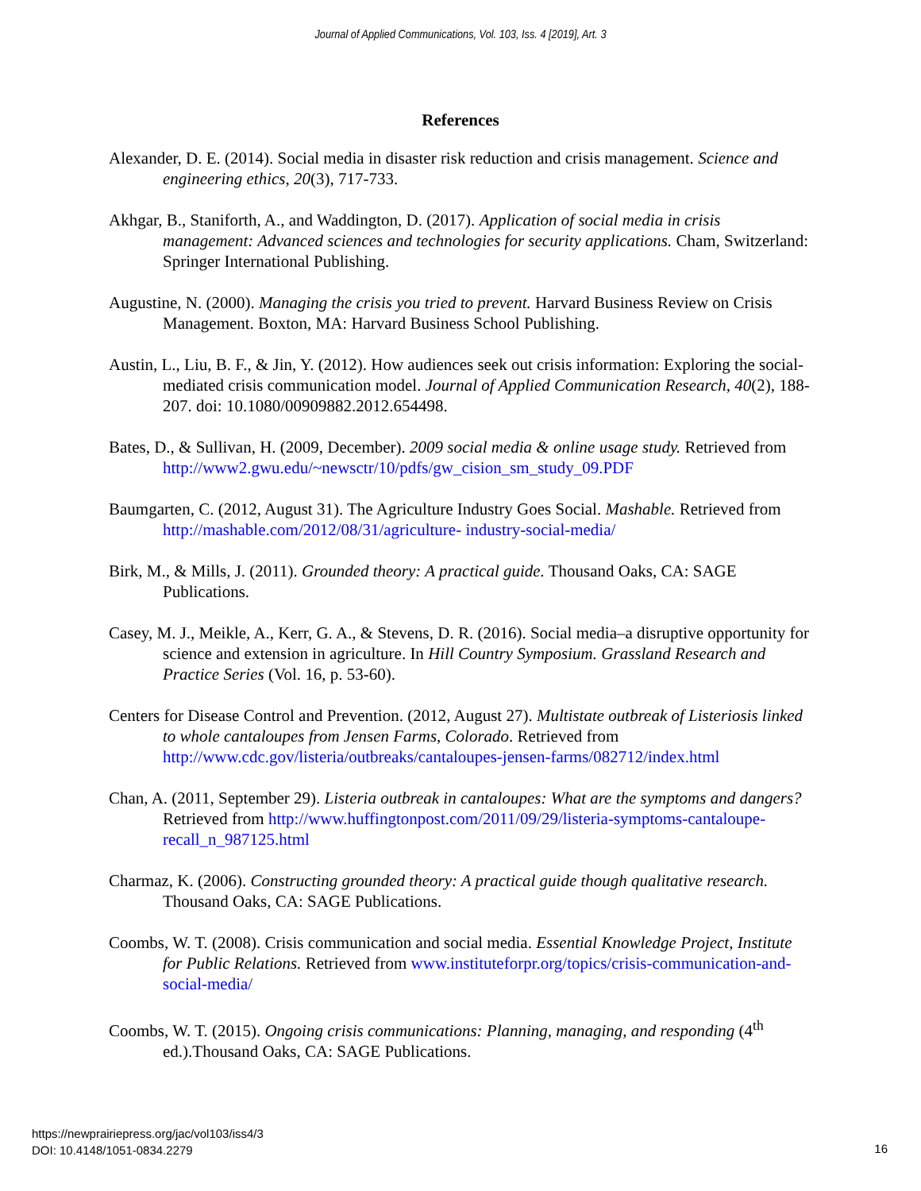Journal of Applied Communications, Vol. 103, Iss. 4 [2019], Art. 3
References
Alexander, D. E. (2014). Social media in disaster risk reduction and crisis management. Science and engineering ethics, 20(3), 717-733.
Akhgar, B., Staniforth, A., and Waddington, D. (2017). Application of social media in crisis management: Advanced sciences and technologies for security applications. Cham, Switzerland: Springer International Publishing.
Augustine, N. (2000). Managing the crisis you tried to prevent. Harvard Business Review on Crisis Management. Boxton, MA: Harvard Business School Publishing.
Austin, L., Liu, B. F., & Jin, Y. (2012). How audiences seek out crisis information: Exploring the social-mediated crisis communication model. Journal of Applied Communication Research, 40(2), 188-207. doi: 10.1080/00909882.2012.654498.
Bates, D., & Sullivan, H. (2009, December). 2009 social media & online usage study. Retrieved from http://www2.gwu.edu/~newsctr/10/pdfs/gw_cision_sm_study_09.PDF
Baumgarten, C. (2012, August 31). The Agriculture Industry Goes Social. Mashable. Retrieved from http://mashable.com/2012/08/31/agriculture- industry-social-media/
Birk, M., & Mills, J. (2011). Grounded theory: A practical guide. Thousand Oaks, CA: SAGE Publications.
Casey, M. J., Meikle, A., Kerr, G. A., & Stevens, D. R. (2016). Social media–a disruptive opportunity for science and extension in agriculture. In Hill Country Symposium. Grassland Research and Practice Series (Vol. 16, p. 53-60).
Centers for Disease Control and Prevention. (2012, August 27). Multistate outbreak of Listeriosis linked to whole cantaloupes from Jensen Farms, Colorado. Retrieved from http://www.cdc.gov/listeria/outbreaks/cantaloupes-jensen-farms/082712/index.html
Chan, A. (2011, September 29). Listeria outbreak in cantaloupes: What are the symptoms and dangers? Retrieved from http://www.huffingtonpost.com/2011/09/29/listeria-symptoms-cantaloupe-recall_n_987125.html
Charmaz, K. (2006). Constructing grounded theory: A practical guide though qualitative research. Thousand Oaks, CA: SAGE Publications.
Coombs, W. T. (2008). Crisis communication and social media. Essential Knowledge Project, Institute for Public Relations. Retrieved from www.instituteforpr.org/topics/crisis-communication-and-social-media/
Coombs, W. T. (2015). Ongoing crisis communications: Planning, managing, and responding (4<sup>th</sup> ed.).Thousand Oaks, CA: SAGE Publications.
https://newprairiepress.org/jac/vol103/iss4/3
DOI: 10.4148/1051-0834.2279
16